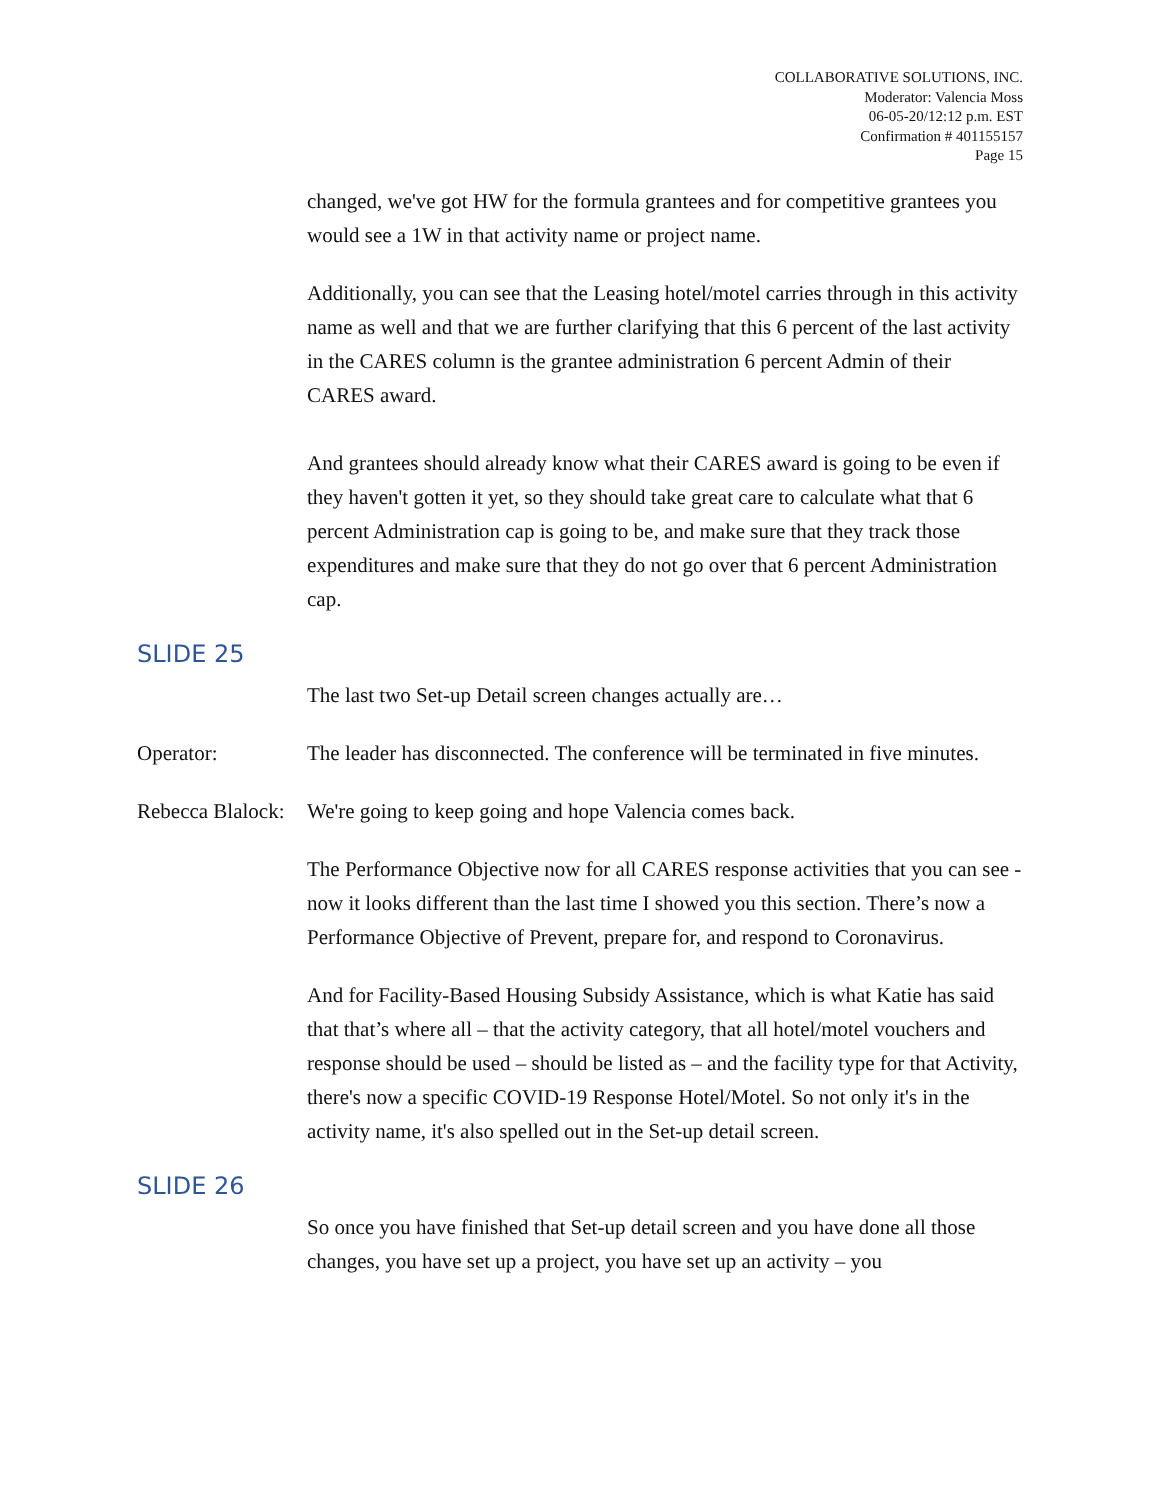COLLABORATIVE SOLUTIONS, INC.
Moderator: Valencia Moss
06-05-20/12:12 p.m. EST
Confirmation # 401155157
Page 15
changed, we've got HW for the formula grantees and for competitive grantees you would see a 1W in that activity name or project name.
Additionally, you can see that the Leasing hotel/motel carries through in this activity name as well and that we are further clarifying that this 6 percent of the last activity in the CARES column is the grantee administration 6 percent Admin of their CARES award.
And grantees should already know what their CARES award is going to be even if they haven't gotten it yet, so they should take great care to calculate what that 6 percent Administration cap is going to be, and make sure that they track those expenditures and make sure that they do not go over that 6 percent Administration cap.
SLIDE 25
The last two Set-up Detail screen changes actually are…
Operator: The leader has disconnected. The conference will be terminated in five minutes.
Rebecca Blalock:
We're going to keep going and hope Valencia comes back.
The Performance Objective now for all CARES response activities that you can see - now it looks different than the last time I showed you this section. There’s now a Performance Objective of Prevent, prepare for, and respond to Coronavirus.
And for Facility-Based Housing Subsidy Assistance, which is what Katie has said that that’s where all – that the activity category, that all hotel/motel vouchers and response should be used – should be listed as – and the facility type for that Activity, there's now a specific COVID-19 Response Hotel/Motel. So not only it's in the activity name, it's also spelled out in the Set-up detail screen.
SLIDE 26
So once you have finished that Set-up detail screen and you have done all those changes, you have set up a project, you have set up an activity – you